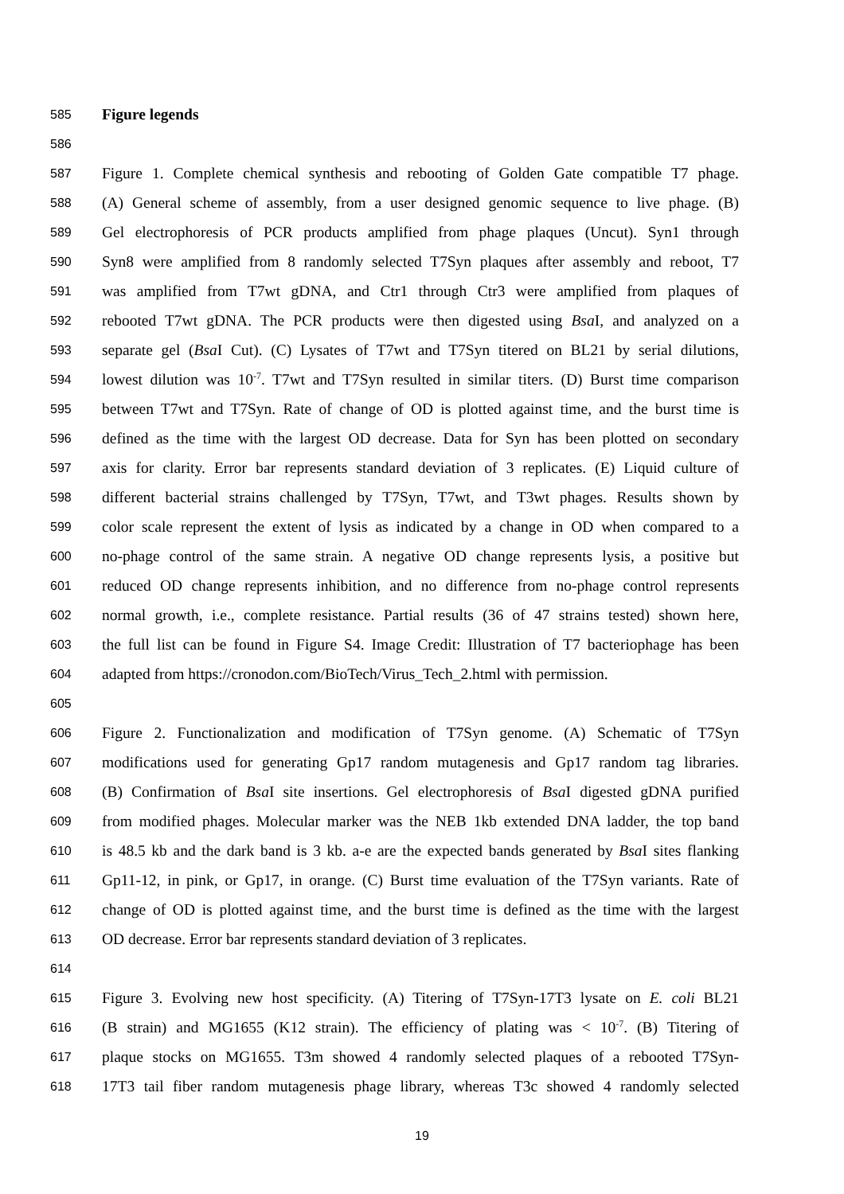585 Figure legends
586
587 Figure 1. Complete chemical synthesis and rebooting of Golden Gate compatible T7 phage.
588 (A) General scheme of assembly, from a user designed genomic sequence to live phage. (B)
589 Gel electrophoresis of PCR products amplified from phage plaques (Uncut). Syn1 through
590 Syn8 were amplified from 8 randomly selected T7Syn plaques after assembly and reboot, T7
591 was amplified from T7wt gDNA, and Ctr1 through Ctr3 were amplified from plaques of
592 rebooted T7wt gDNA. The PCR products were then digested using Bsa I, and analyzed on a
593 separate gel (Bsa I Cut). (C) Lysates of T7wt and T7Syn titered on BL21 by serial dilutions,
594 lowest dilution was 10<sup>-7</sup>. T7wt and T7Syn resulted in similar titers. (D) Burst time comparison
595 between T7wt and T7Syn. Rate of change of OD is plotted against time, and the burst time is
596 defined as the time with the largest OD decrease. Data for Syn has been plotted on secondary
597 axis for clarity. Error bar represents standard deviation of 3 replicates. (E) Liquid culture of
598 different bacterial strains challenged by T7Syn, T7wt, and T3wt phages. Results shown by
599 color scale represent the extent of lysis as indicated by a change in OD when compared to a
600 no-phage control of the same strain. A negative OD change represents lysis, a positive but
601 reduced OD change represents inhibition, and no difference from no-phage control represents
602 normal growth, i.e., complete resistance. Partial results (36 of 47 strains tested) shown here,
603 the full list can be found in Figure S4. Image Credit: Illustration of T7 bacteriophage has been
604 adapted from https://cronodon.com/BioTech/Virus_Tech_2.html with permission.
605
606 Figure 2. Functionalization and modification of T7Syn genome. (A) Schematic of T7Syn
607 modifications used for generating Gp17 random mutagenesis and Gp17 random tag libraries.
608 (B) Confirmation of Bsa I site insertions. Gel electrophoresis of Bsa I digested gDNA purified
609 from modified phages. Molecular marker was the NEB 1kb extended DNA ladder, the top band
610 is 48.5 kb and the dark band is 3 kb. a-e are the expected bands generated by Bsa I sites flanking
611 Gp11-12, in pink, or Gp17, in orange. (C) Burst time evaluation of the T7Syn variants. Rate of
612 change of OD is plotted against time, and the burst time is defined as the time with the largest
613 OD decrease. Error bar represents standard deviation of 3 replicates.
614
615 Figure 3. Evolving new host specificity. (A) Titering of T7Syn-17T3 lysate on E. coli BL21
616 (B strain) and MG1655 (K12 strain). The efficiency of plating was < 10<sup>-7</sup>. (B) Titering of
617 plaque stocks on MG1655. T3m showed 4 randomly selected plaques of a rebooted T7Syn-
618 17T3 tail fiber random mutagenesis phage library, whereas T3c showed 4 randomly selected
19